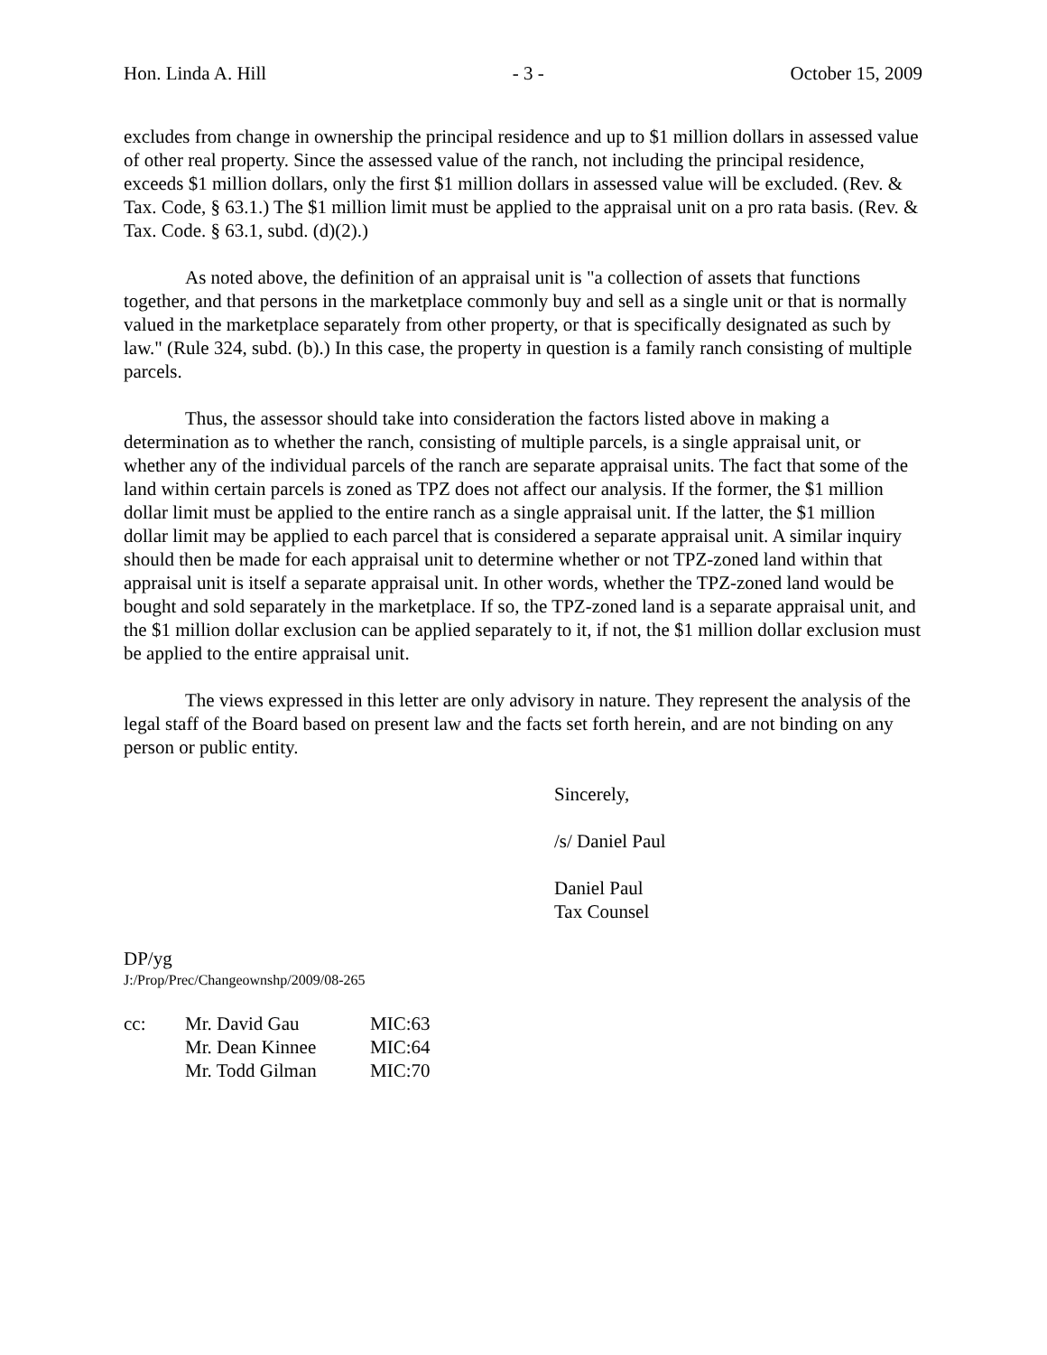Hon. Linda A. Hill - 3 - October 15, 2009
excludes from change in ownership the principal residence and up to $1 million dollars in assessed value of other real property. Since the assessed value of the ranch, not including the principal residence, exceeds $1 million dollars, only the first $1 million dollars in assessed value will be excluded. (Rev. & Tax. Code, § 63.1.) The $1 million limit must be applied to the appraisal unit on a pro rata basis. (Rev. & Tax. Code. § 63.1, subd. (d)(2).)
As noted above, the definition of an appraisal unit is "a collection of assets that functions together, and that persons in the marketplace commonly buy and sell as a single unit or that is normally valued in the marketplace separately from other property, or that is specifically designated as such by law." (Rule 324, subd. (b).) In this case, the property in question is a family ranch consisting of multiple parcels.
Thus, the assessor should take into consideration the factors listed above in making a determination as to whether the ranch, consisting of multiple parcels, is a single appraisal unit, or whether any of the individual parcels of the ranch are separate appraisal units. The fact that some of the land within certain parcels is zoned as TPZ does not affect our analysis. If the former, the $1 million dollar limit must be applied to the entire ranch as a single appraisal unit. If the latter, the $1 million dollar limit may be applied to each parcel that is considered a separate appraisal unit. A similar inquiry should then be made for each appraisal unit to determine whether or not TPZ-zoned land within that appraisal unit is itself a separate appraisal unit. In other words, whether the TPZ-zoned land would be bought and sold separately in the marketplace. If so, the TPZ-zoned land is a separate appraisal unit, and the $1 million dollar exclusion can be applied separately to it, if not, the $1 million dollar exclusion must be applied to the entire appraisal unit.
The views expressed in this letter are only advisory in nature. They represent the analysis of the legal staff of the Board based on present law and the facts set forth herein, and are not binding on any person or public entity.
Sincerely,
/s/ Daniel Paul
Daniel Paul
Tax Counsel
DP/yg
J:/Prop/Prec/Changeownshp/2009/08-265
| cc: | Mr. David Gau | MIC:63 |
| | Mr. Dean Kinnee | MIC:64 |
| | Mr. Todd Gilman | MIC:70 |